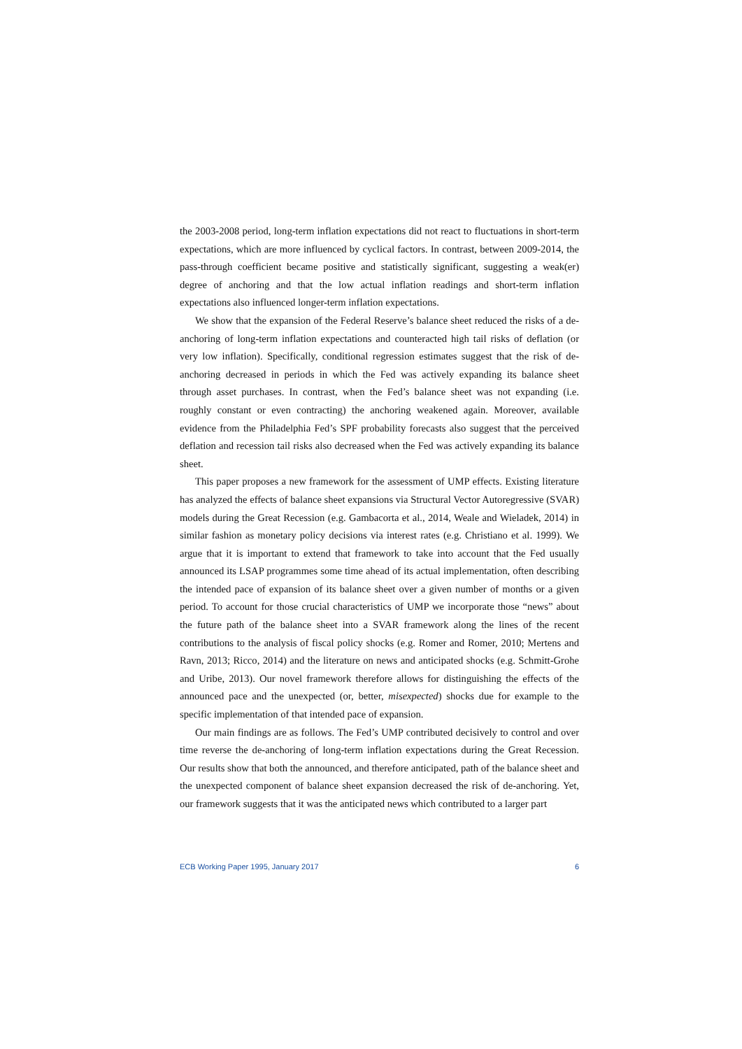the 2003-2008 period, long-term inflation expectations did not react to fluctuations in short-term expectations, which are more influenced by cyclical factors. In contrast, between 2009-2014, the pass-through coefficient became positive and statistically significant, suggesting a weak(er) degree of anchoring and that the low actual inflation readings and short-term inflation expectations also influenced longer-term inflation expectations.
We show that the expansion of the Federal Reserve’s balance sheet reduced the risks of a de-anchoring of long-term inflation expectations and counteracted high tail risks of deflation (or very low inflation). Specifically, conditional regression estimates suggest that the risk of de-anchoring decreased in periods in which the Fed was actively expanding its balance sheet through asset purchases. In contrast, when the Fed’s balance sheet was not expanding (i.e. roughly constant or even contracting) the anchoring weakened again. Moreover, available evidence from the Philadelphia Fed’s SPF probability forecasts also suggest that the perceived deflation and recession tail risks also decreased when the Fed was actively expanding its balance sheet.
This paper proposes a new framework for the assessment of UMP effects. Existing literature has analyzed the effects of balance sheet expansions via Structural Vector Autoregressive (SVAR) models during the Great Recession (e.g. Gambacorta et al., 2014, Weale and Wieladek, 2014) in similar fashion as monetary policy decisions via interest rates (e.g. Christiano et al. 1999). We argue that it is important to extend that framework to take into account that the Fed usually announced its LSAP programmes some time ahead of its actual implementation, often describing the intended pace of expansion of its balance sheet over a given number of months or a given period. To account for those crucial characteristics of UMP we incorporate those “news” about the future path of the balance sheet into a SVAR framework along the lines of the recent contributions to the analysis of fiscal policy shocks (e.g. Romer and Romer, 2010; Mertens and Ravn, 2013; Ricco, 2014) and the literature on news and anticipated shocks (e.g. Schmitt-Grohe and Uribe, 2013). Our novel framework therefore allows for distinguishing the effects of the announced pace and the unexpected (or, better, misexpected) shocks due for example to the specific implementation of that intended pace of expansion.
Our main findings are as follows. The Fed’s UMP contributed decisively to control and over time reverse the de-anchoring of long-term inflation expectations during the Great Recession. Our results show that both the announced, and therefore anticipated, path of the balance sheet and the unexpected component of balance sheet expansion decreased the risk of de-anchoring. Yet, our framework suggests that it was the anticipated news which contributed to a larger part
ECB Working Paper 1995, January 2017 6